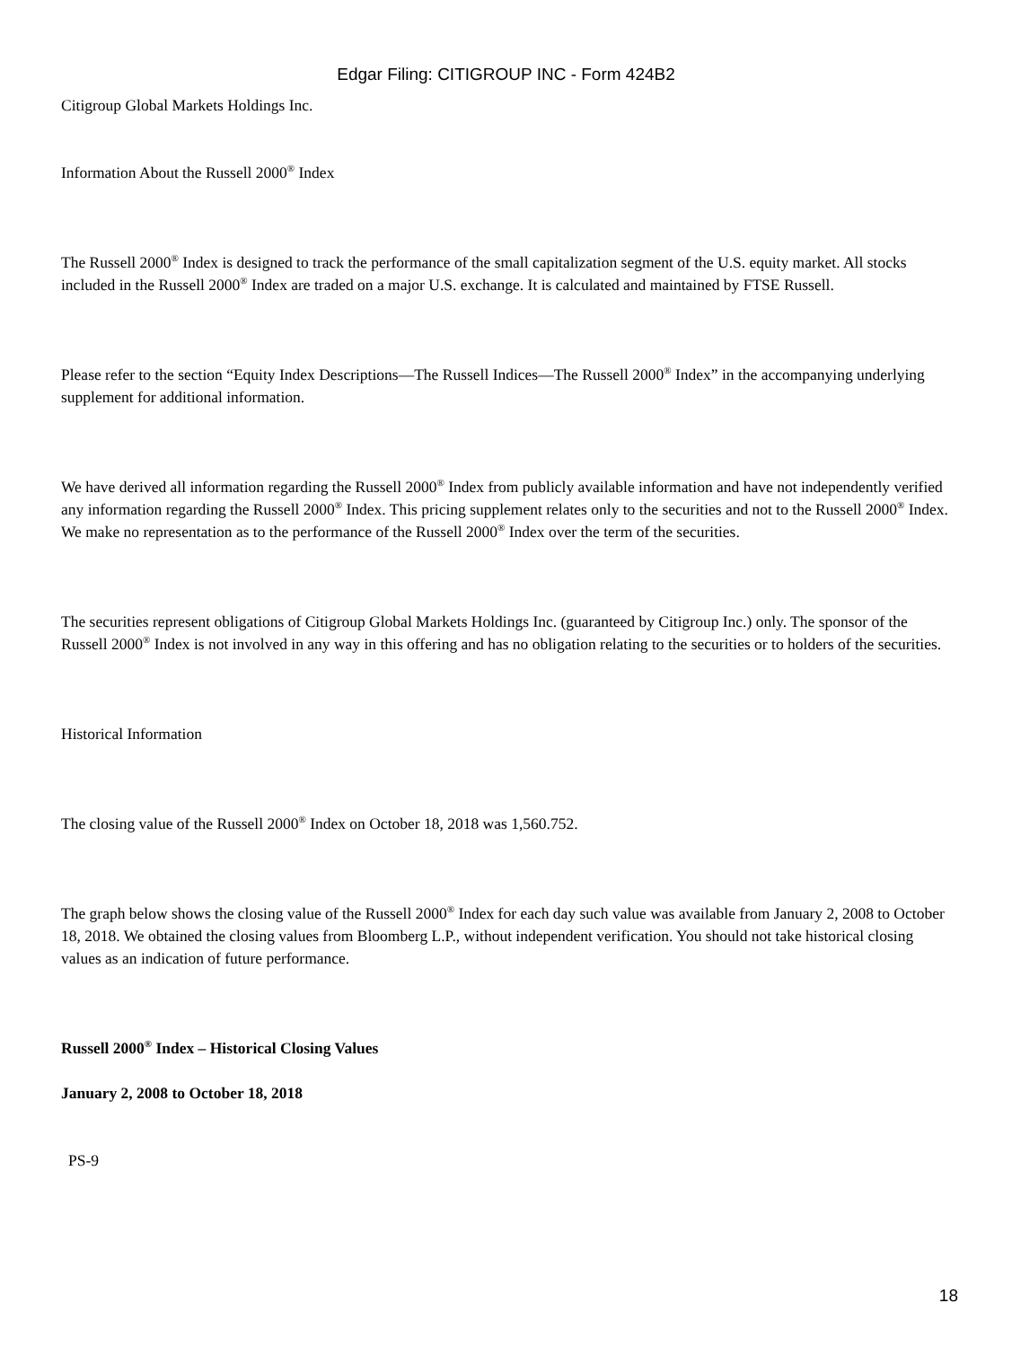Edgar Filing: CITIGROUP INC - Form 424B2
Citigroup Global Markets Holdings Inc.
Information About the Russell 2000<sup>®</sup> Index
The Russell 2000<sup>®</sup> Index is designed to track the performance of the small capitalization segment of the U.S. equity market. All stocks included in the Russell 2000<sup>®</sup> Index are traded on a major U.S. exchange. It is calculated and maintained by FTSE Russell.
Please refer to the section “Equity Index Descriptions—The Russell Indices—The Russell 2000<sup>®</sup> Index” in the accompanying underlying supplement for additional information.
We have derived all information regarding the Russell 2000<sup>®</sup> Index from publicly available information and have not independently verified any information regarding the Russell 2000<sup>®</sup> Index. This pricing supplement relates only to the securities and not to the Russell 2000<sup>®</sup> Index. We make no representation as to the performance of the Russell 2000<sup>®</sup> Index over the term of the securities.
The securities represent obligations of Citigroup Global Markets Holdings Inc. (guaranteed by Citigroup Inc.) only. The sponsor of the Russell 2000<sup>®</sup> Index is not involved in any way in this offering and has no obligation relating to the securities or to holders of the securities.
Historical Information
The closing value of the Russell 2000<sup>®</sup> Index on October 18, 2018 was 1,560.752.
The graph below shows the closing value of the Russell 2000<sup>®</sup> Index for each day such value was available from January 2, 2008 to October 18, 2018. We obtained the closing values from Bloomberg L.P., without independent verification. You should not take historical closing values as an indication of future performance.
Russell 2000<sup>®</sup> Index – Historical Closing Values
January 2, 2008 to October 18, 2018
PS-9
18